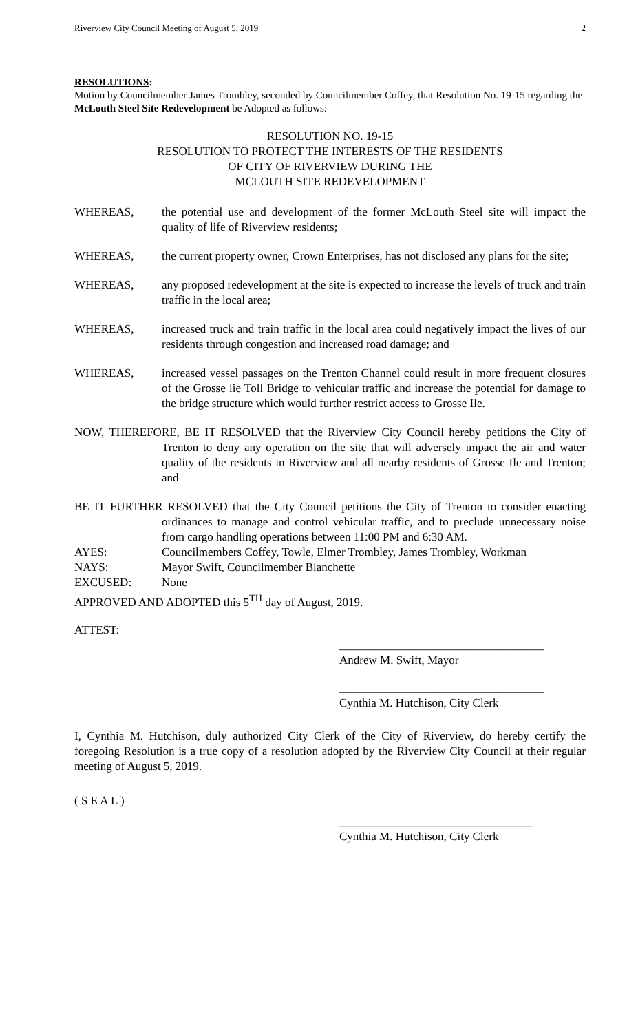Riverview City Council Meeting of August 5, 2019 2
RESOLUTIONS:
Motion by Councilmember James Trombley, seconded by Councilmember Coffey, that Resolution No. 19-15 regarding the McLouth Steel Site Redevelopment be Adopted as follows:
RESOLUTION NO. 19-15
RESOLUTION TO PROTECT THE INTERESTS OF THE RESIDENTS
OF CITY OF RIVERVIEW DURING THE
MCLOUTH SITE REDEVELOPMENT
WHEREAS, the potential use and development of the former McLouth Steel site will impact the quality of life of Riverview residents;
WHEREAS, the current property owner, Crown Enterprises, has not disclosed any plans for the site;
WHEREAS, any proposed redevelopment at the site is expected to increase the levels of truck and train traffic in the local area;
WHEREAS, increased truck and train traffic in the local area could negatively impact the lives of our residents through congestion and increased road damage; and
WHEREAS, increased vessel passages on the Trenton Channel could result in more frequent closures of the Grosse lie Toll Bridge to vehicular traffic and increase the potential for damage to the bridge structure which would further restrict access to Grosse Ile.
NOW, THEREFORE, BE IT RESOLVED that the Riverview City Council hereby petitions the City of Trenton to deny any operation on the site that will adversely impact the air and water quality of the residents in Riverview and all nearby residents of Grosse Ile and Trenton; and
BE IT FURTHER RESOLVED that the City Council petitions the City of Trenton to consider enacting ordinances to manage and control vehicular traffic, and to preclude unnecessary noise from cargo handling operations between 11:00 PM and 6:30 AM.
AYES: Councilmembers Coffey, Towle, Elmer Trombley, James Trombley, Workman
NAYS: Mayor Swift, Councilmember Blanchette
EXCUSED: None
APPROVED AND ADOPTED this 5<sup>TH</sup> day of August, 2019.
ATTEST:
___________________________________
Andrew M. Swift, Mayor
___________________________________
Cynthia M. Hutchison, City Clerk
I, Cynthia M. Hutchison, duly authorized City Clerk of the City of Riverview, do hereby certify the foregoing Resolution is a true copy of a resolution adopted by the Riverview City Council at their regular meeting of August 5, 2019.
( S E A L )
_________________________________
Cynthia M. Hutchison, City Clerk